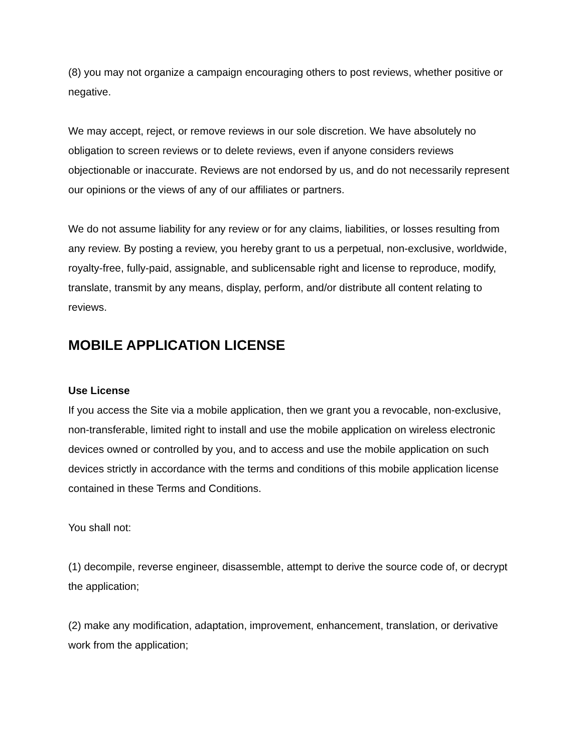(8) you may not organize a campaign encouraging others to post reviews, whether positive or negative.
We may accept, reject, or remove reviews in our sole discretion. We have absolutely no obligation to screen reviews or to delete reviews, even if anyone considers reviews objectionable or inaccurate. Reviews are not endorsed by us, and do not necessarily represent our opinions or the views of any of our affiliates or partners.
We do not assume liability for any review or for any claims, liabilities, or losses resulting from any review. By posting a review, you hereby grant to us a perpetual, non-exclusive, worldwide, royalty-free, fully-paid, assignable, and sublicensable right and license to reproduce, modify, translate, transmit by any means, display, perform, and/or distribute all content relating to reviews.
MOBILE APPLICATION LICENSE
Use License
If you access the Site via a mobile application, then we grant you a revocable, non-exclusive, non-transferable, limited right to install and use the mobile application on wireless electronic devices owned or controlled by you, and to access and use the mobile application on such devices strictly in accordance with the terms and conditions of this mobile application license contained in these Terms and Conditions.
You shall not:
(1) decompile, reverse engineer, disassemble, attempt to derive the source code of, or decrypt the application;
(2) make any modification, adaptation, improvement, enhancement, translation, or derivative work from the application;